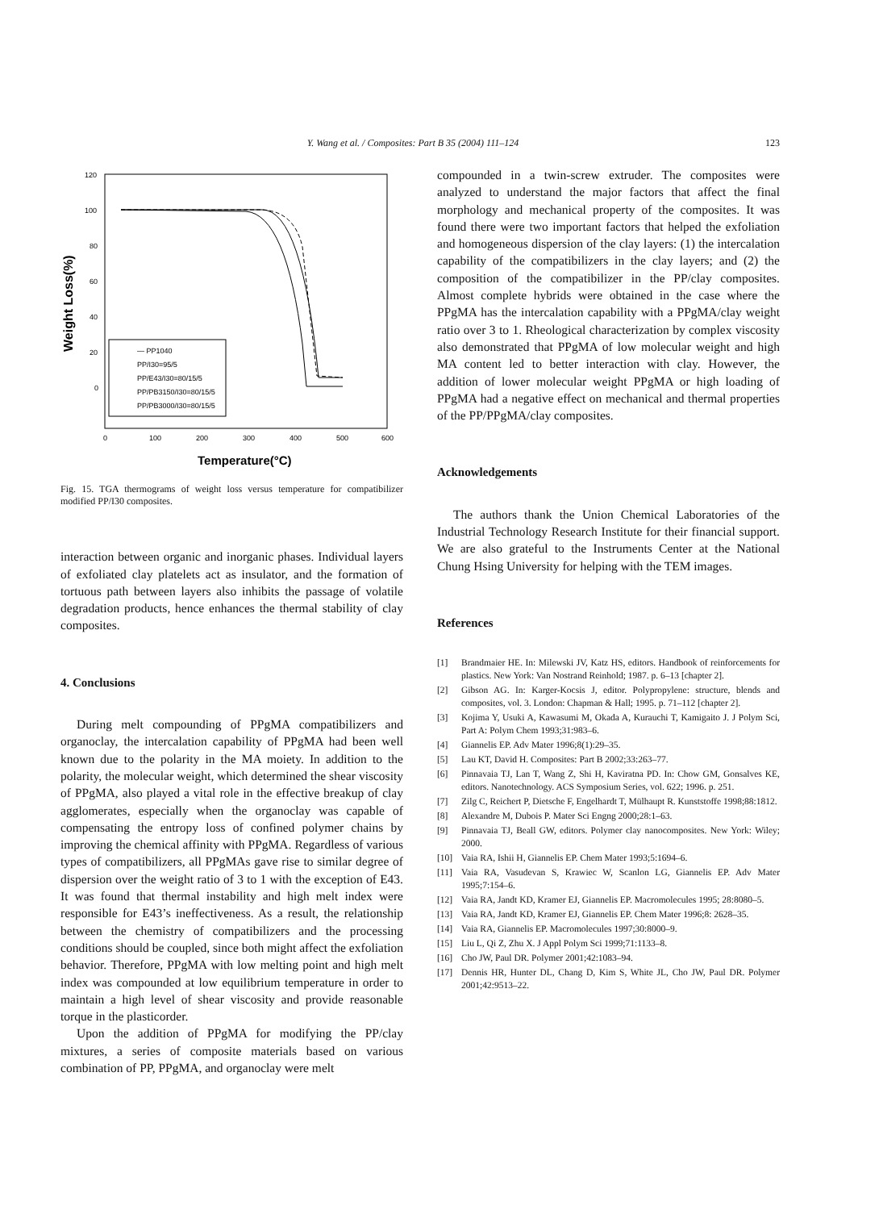Y. Wang et al. / Composites: Part B 35 (2004) 111–124
123
120
100
80
60
40
20
0
0
100
200
300
400
500
600
Weight Loss(%)
Temperature(°C)
— PP1040
PP/I30=95/5
PP/E43/I30=80/15/5
PP/PB3150/I30=80/15/5
PP/PB3000/I30=80/15/5
Fig. 15. TGA thermograms of weight loss versus temperature for compatibilizer modified PP/I30 composites.
interaction between organic and inorganic phases. Individual layers of exfoliated clay platelets act as insulator, and the formation of tortuous path between layers also inhibits the passage of volatile degradation products, hence enhances the thermal stability of clay composites.
4. Conclusions
During melt compounding of PPgMA compatibilizers and organoclay, the intercalation capability of PPgMA had been well known due to the polarity in the MA moiety. In addition to the polarity, the molecular weight, which determined the shear viscosity of PPgMA, also played a vital role in the effective breakup of clay agglomerates, especially when the organoclay was capable of compensating the entropy loss of confined polymer chains by improving the chemical affinity with PPgMA. Regardless of various types of compatibilizers, all PPgMAs gave rise to similar degree of dispersion over the weight ratio of 3 to 1 with the exception of E43. It was found that thermal instability and high melt index were responsible for E43’s ineffectiveness. As a result, the relationship between the chemistry of compatibilizers and the processing conditions should be coupled, since both might affect the exfoliation behavior. Therefore, PPgMA with low melting point and high melt index was compounded at low equilibrium temperature in order to maintain a high level of shear viscosity and provide reasonable torque in the plasticorder.
Upon the addition of PPgMA for modifying the PP/clay mixtures, a series of composite materials based on various combination of PP, PPgMA, and organoclay were melt
compounded in a twin-screw extruder. The composites were analyzed to understand the major factors that affect the final morphology and mechanical property of the composites. It was found there were two important factors that helped the exfoliation and homogeneous dispersion of the clay layers: (1) the intercalation capability of the compatibilizers in the clay layers; and (2) the composition of the compatibilizer in the PP/clay composites. Almost complete hybrids were obtained in the case where the PPgMA has the intercalation capability with a PPgMA/clay weight ratio over 3 to 1. Rheological characterization by complex viscosity also demonstrated that PPgMA of low molecular weight and high MA content led to better interaction with clay. However, the addition of lower molecular weight PPgMA or high loading of PPgMA had a negative effect on mechanical and thermal properties of the PP/PPgMA/clay composites.
Acknowledgements
The authors thank the Union Chemical Laboratories of the Industrial Technology Research Institute for their financial support. We are also grateful to the Instruments Center at the National Chung Hsing University for helping with the TEM images.
References
[1] Brandmaier HE. In: Milewski JV, Katz HS, editors. Handbook of reinforcements for plastics. New York: Van Nostrand Reinhold; 1987. p. 6–13 [chapter 2].
[2] Gibson AG. In: Karger-Kocsis J, editor. Polypropylene: structure, blends and composites, vol. 3. London: Chapman & Hall; 1995. p. 71–112 [chapter 2].
[3] Kojima Y, Usuki A, Kawasumi M, Okada A, Kurauchi T, Kamigaito J. J Polym Sci, Part A: Polym Chem 1993;31:983–6.
[4] Giannelis EP. Adv Mater 1996;8(1):29–35.
[5] Lau KT, David H. Composites: Part B 2002;33:263–77.
[6] Pinnavaia TJ, Lan T, Wang Z, Shi H, Kaviratna PD. In: Chow GM, Gonsalves KE, editors. Nanotechnology. ACS Symposium Series, vol. 622; 1996. p. 251.
[7] Zilg C, Reichert P, Dietsche F, Engelhardt T, Mülhaupt R. Kunststoffe 1998;88:1812.
[8] Alexandre M, Dubois P. Mater Sci Engng 2000;28:1–63.
[9] Pinnavaia TJ, Beall GW, editors. Polymer clay nanocomposites. New York: Wiley; 2000.
[10] Vaia RA, Ishii H, Giannelis EP. Chem Mater 1993;5:1694–6.
[11] Vaia RA, Vasudevan S, Krawiec W, Scanlon LG, Giannelis EP. Adv Mater 1995;7:154–6.
[12] Vaia RA, Jandt KD, Kramer EJ, Giannelis EP. Macromolecules 1995; 28:8080–5.
[13] Vaia RA, Jandt KD, Kramer EJ, Giannelis EP. Chem Mater 1996;8: 2628–35.
[14] Vaia RA, Giannelis EP. Macromolecules 1997;30:8000–9.
[15] Liu L, Qi Z, Zhu X. J Appl Polym Sci 1999;71:1133–8.
[16] Cho JW, Paul DR. Polymer 2001;42:1083–94.
[17] Dennis HR, Hunter DL, Chang D, Kim S, White JL, Cho JW, Paul DR. Polymer 2001;42:9513–22.